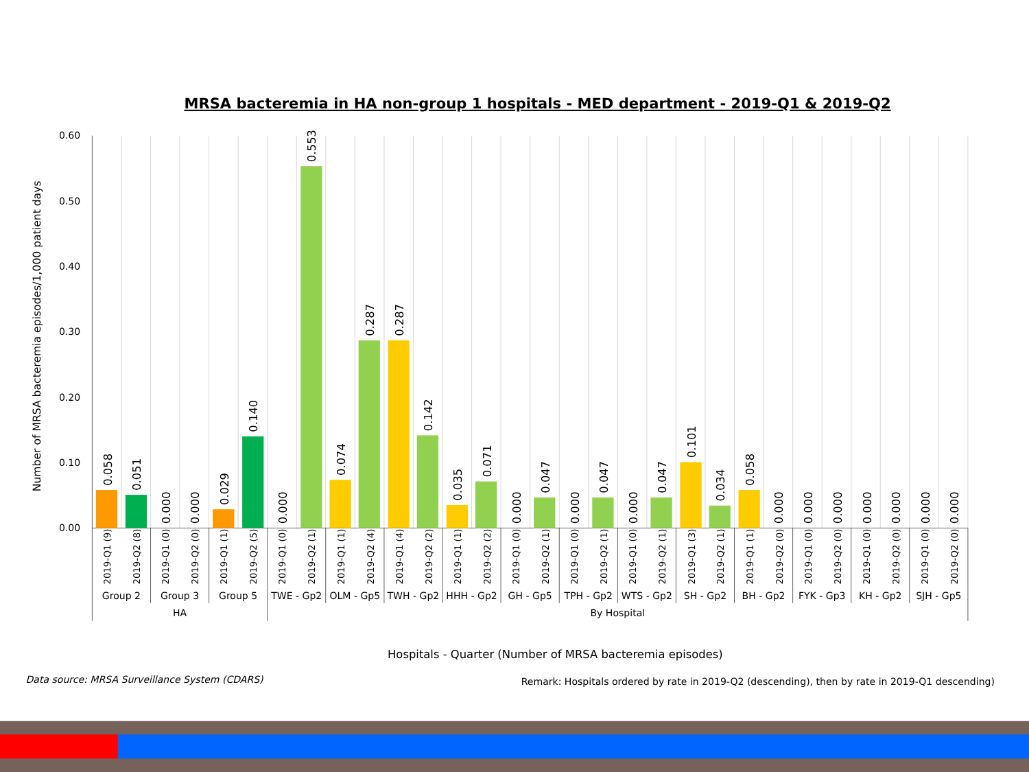MRSA bacteremia in HA non-group 1 hospitals - MED department - 2019-Q1 & 2019-Q2
Number of MRSA bacteremia episodes/1,000 patient days
0.60
0.50
0.40
0.30
0.20
0.10
0.00
0.058
0.051
0.000
0.000
0.029
0.140
0.000
0.553
0.074
0.287
0.287
0.142
0.035
0.071
0.000
0.047
0.000
0.047
0.000
0.047
0.101
0.034
0.058
0.000
0.000
0.000
0.000
0.000
0.000
0.000
2019-Q1 (9)
2019-Q2 (8)
2019-Q1 (0)
2019-Q2 (0)
2019-Q1 (1)
2019-Q2 (5)
2019-Q1 (0)
2019-Q2 (1)
2019-Q1 (1)
2019-Q2 (4)
2019-Q1 (4)
2019-Q2 (2)
2019-Q1 (1)
2019-Q2 (2)
2019-Q1 (0)
2019-Q2 (1)
2019-Q1 (0)
2019-Q2 (1)
2019-Q1 (0)
2019-Q2 (1)
2019-Q1 (3)
2019-Q2 (1)
2019-Q1 (1)
2019-Q2 (0)
2019-Q1 (0)
2019-Q2 (0)
2019-Q1 (0)
2019-Q2 (0)
2019-Q1 (0)
2019-Q2 (0)
Group 2
Group 3
Group 5
TWE - Gp2
OLM - Gp5
TWH - Gp2
HHH - Gp2
GH - Gp5
TPH - Gp2
WTS - Gp2
SH - Gp2
BH - Gp2
FYK - Gp3
KH - Gp2
SJH - Gp5
HA
By Hospital
Hospitals - Quarter (Number of MRSA bacteremia episodes)
Data source: MRSA Surveillance System (CDARS)
Remark: Hospitals ordered by rate in 2019-Q2 (descending), then by rate in 2019-Q1 descending)